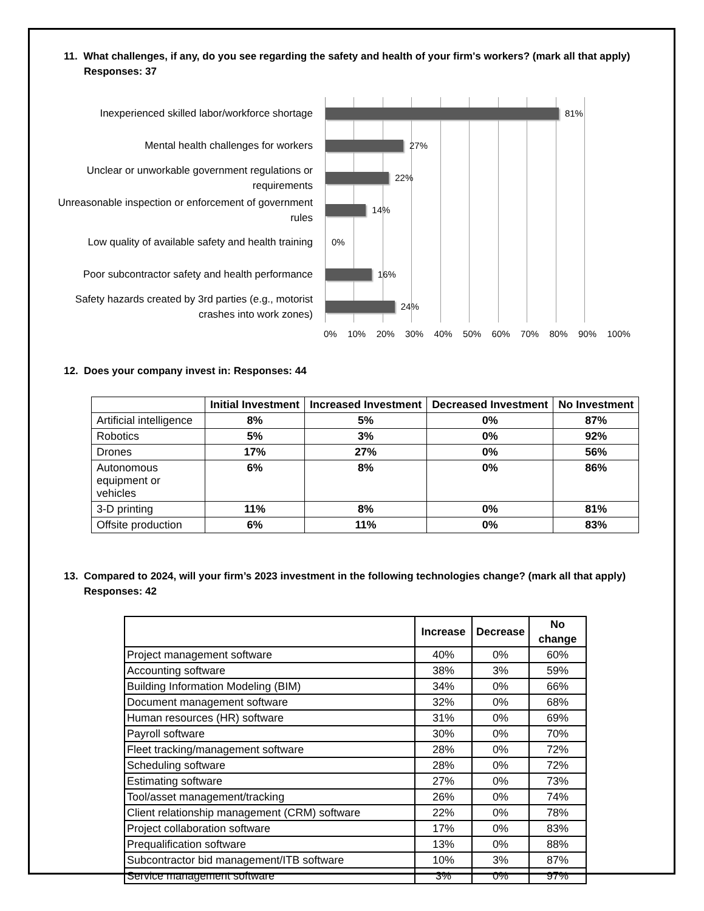11. What challenges, if any, do you see regarding the safety and health of your firm's workers? (mark all that apply) Responses: 37
Inexperienced skilled labor/workforce shortage
Mental health challenges for workers
Unclear or unworkable government regulations or requirements
Unreasonable inspection or enforcement of government rules
Low quality of available safety and health training
Poor subcontractor safety and health performance
Safety hazards created by 3rd parties (e.g., motorist crashes into work zones)
81%
27%
22%
14%
0%
16%
24%
0% 10% 20% 30% 40% 50% 60% 70% 80% 90% 100%
12. Does your company invest in: Responses: 44
| | Initial Investment | Increased Investment | Decreased Investment | No Investment |
| --- | --- | --- | --- | --- |
| Artificial intelligence | 8% | 5% | 0% | 87% |
| Robotics | 5% | 3% | 0% | 92% |
| Drones | 17% | 27% | 0% | 56% |
| Autonomous equipment or vehicles | 6% | 8% | 0% | 86% |
| 3-D printing | 11% | 8% | 0% | 81% |
| Offsite production | 6% | 11% | 0% | 83% |
13. Compared to 2024, will your firm’s 2023 investment in the following technologies change? (mark all that apply) Responses: 42
| | Increase | Decrease | No change |
| --- | --- | --- | --- |
| Project management software | 40% | 0% | 60% |
| Accounting software | 38% | 3% | 59% |
| Building Information Modeling (BIM) | 34% | 0% | 66% |
| Document management software | 32% | 0% | 68% |
| Human resources (HR) software | 31% | 0% | 69% |
| Payroll software | 30% | 0% | 70% |
| Fleet tracking/management software | 28% | 0% | 72% |
| Scheduling software | 28% | 0% | 72% |
| Estimating software | 27% | 0% | 73% |
| Tool/asset management/tracking | 26% | 0% | 74% |
| Client relationship management (CRM) software | 22% | 0% | 78% |
| Project collaboration software | 17% | 0% | 83% |
| Prequalification software | 13% | 0% | 88% |
| Subcontractor bid management/ITB software | 10% | 3% | 87% |
| Service management software | 3% | 0% | 97% |